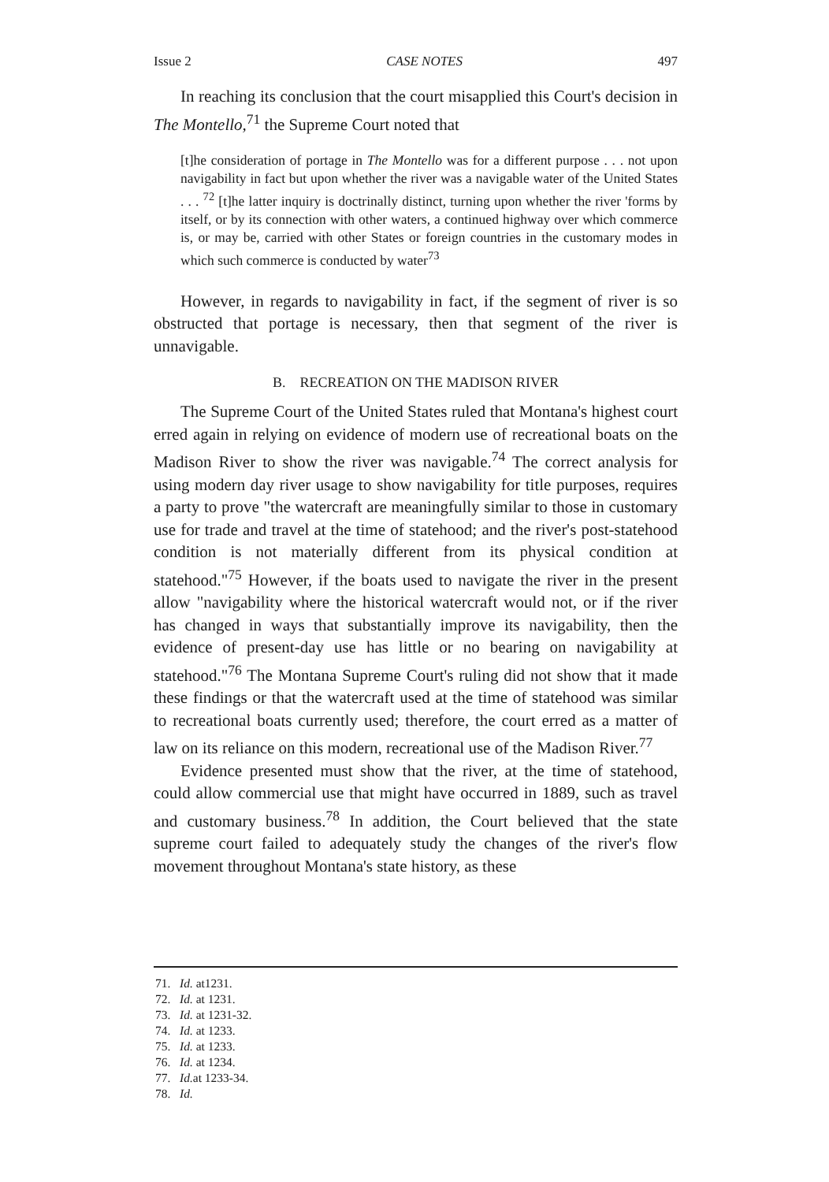Issue 2 CASE NOTES 497
In reaching its conclusion that the court misapplied this Court's decision in The Montello,<sup>71</sup> the Supreme Court noted that
[t]he consideration of portage in The Montello was for a different purpose . . . not upon navigability in fact but upon whether the river was a navigable water of the United States . . . <sup>72</sup> [t]he latter inquiry is doctrinally distinct, turning upon whether the river 'forms by itself, or by its connection with other waters, a continued highway over which commerce is, or may be, carried with other States or foreign countries in the customary modes in which such commerce is conducted by water<sup>73</sup>
However, in regards to navigability in fact, if the segment of river is so obstructed that portage is necessary, then that segment of the river is unnavigable.
B. RECREATION ON THE MADISON RIVER
The Supreme Court of the United States ruled that Montana's highest court erred again in relying on evidence of modern use of recreational boats on the Madison River to show the river was navigable.<sup>74</sup> The correct analysis for using modern day river usage to show navigability for title purposes, requires a party to prove "the watercraft are meaningfully similar to those in customary use for trade and travel at the time of statehood; and the river's post-statehood condition is not materially different from its physical condition at statehood."<sup>75</sup> However, if the boats used to navigate the river in the present allow "navigability where the historical watercraft would not, or if the river has changed in ways that substantially improve its navigability, then the evidence of present-day use has little or no bearing on navigability at statehood."<sup>76</sup> The Montana Supreme Court's ruling did not show that it made these findings or that the watercraft used at the time of statehood was similar to recreational boats currently used; therefore, the court erred as a matter of law on its reliance on this modern, recreational use of the Madison River.<sup>77</sup>
Evidence presented must show that the river, at the time of statehood, could allow commercial use that might have occurred in 1889, such as travel and customary business.<sup>78</sup> In addition, the Court believed that the state supreme court failed to adequately study the changes of the river's flow movement throughout Montana's state history, as these
71. Id. at1231.
72. Id. at 1231.
73. Id. at 1231-32.
74. Id. at 1233.
75. Id. at 1233.
76. Id. at 1234.
77. Id. at 1233-34.
78. Id.